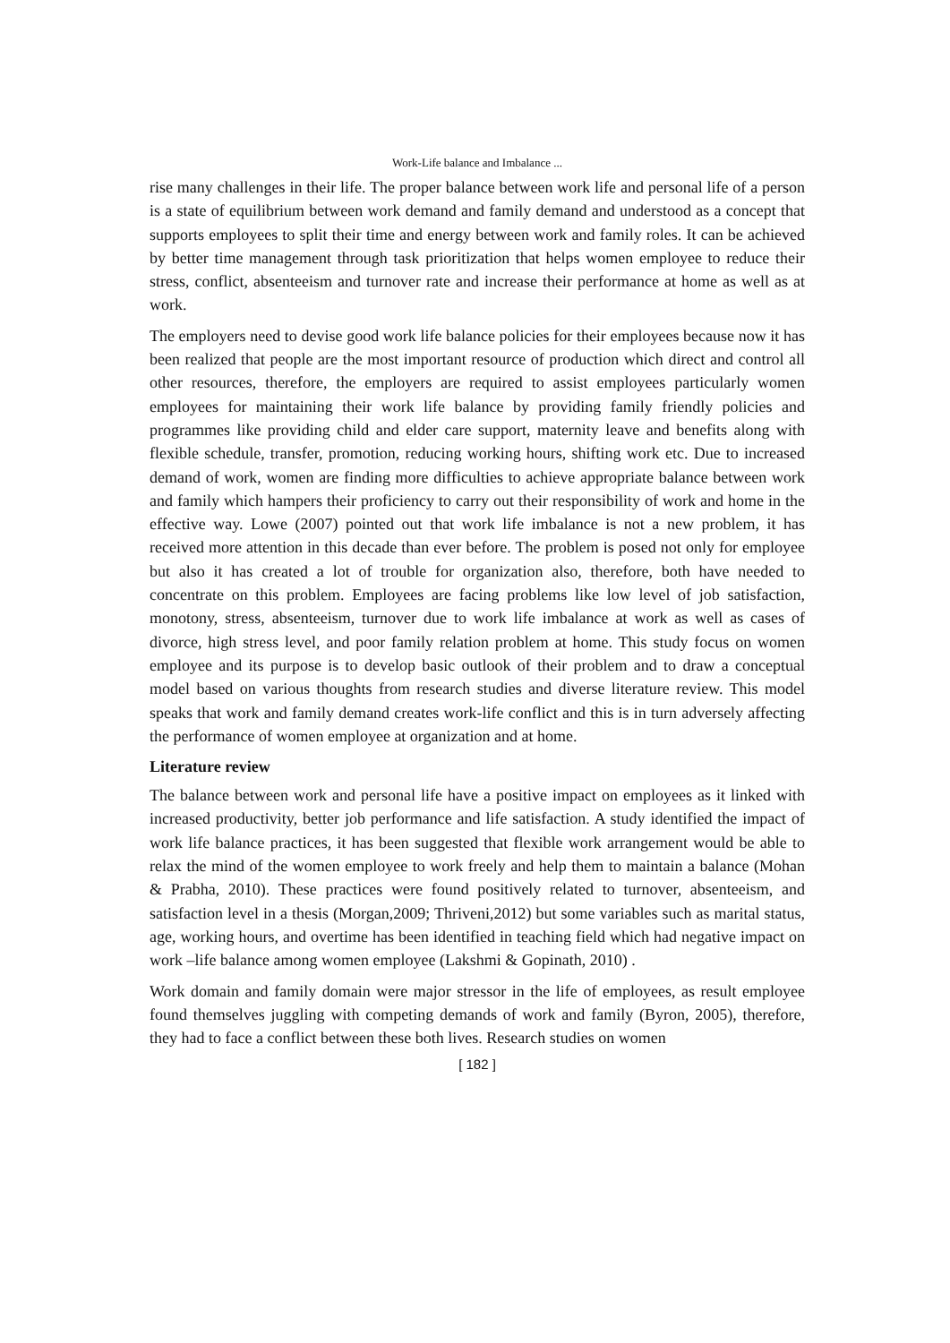Work-Life balance and Imbalance ...
rise many challenges in their life. The proper balance between work life and personal life of a person is a state of equilibrium between work demand and family demand and understood as a concept that supports employees to split their time and energy between work and family roles. It can be achieved by better time management through task prioritization that helps women employee to reduce their stress, conflict, absenteeism and turnover rate and increase their performance at home as well as at work.
The employers need to devise good work life balance policies for their employees because now it has been realized that people are the most important resource of production which direct and control all other resources, therefore, the employers are required to assist employees particularly women employees for maintaining their work life balance by providing family friendly policies and programmes like providing child and elder care support, maternity leave and benefits along with flexible schedule, transfer, promotion, reducing working hours, shifting work etc. Due to increased demand of work, women are finding more difficulties to achieve appropriate balance between work and family which hampers their proficiency to carry out their responsibility of work and home in the effective way. Lowe (2007) pointed out that work life imbalance is not a new problem, it has received more attention in this decade than ever before. The problem is posed not only for employee but also it has created a lot of trouble for organization also, therefore, both have needed to concentrate on this problem. Employees are facing problems like low level of job satisfaction, monotony, stress, absenteeism, turnover due to work life imbalance at work as well as cases of divorce, high stress level, and poor family relation problem at home. This study focus on women employee and its purpose is to develop basic outlook of their problem and to draw a conceptual model based on various thoughts from research studies and diverse literature review. This model speaks that work and family demand creates work-life conflict and this is in turn adversely affecting the performance of women employee at organization and at home.
Literature review
The balance between work and personal life have a positive impact on employees as it linked with increased productivity, better job performance and life satisfaction. A study identified the impact of work life balance practices, it has been suggested that flexible work arrangement would be able to relax the mind of the women employee to work freely and help them to maintain a balance (Mohan & Prabha, 2010). These practices were found positively related to turnover, absenteeism, and satisfaction level in a thesis (Morgan,2009; Thriveni,2012) but some variables such as marital status, age, working hours, and overtime has been identified in teaching field which had negative impact on work –life balance among women employee (Lakshmi & Gopinath, 2010) .
Work domain and family domain were major stressor in the life of employees, as result employee found themselves juggling with competing demands of work and family (Byron, 2005), therefore, they had to face a conflict between these both lives. Research studies on women
[ 182 ]